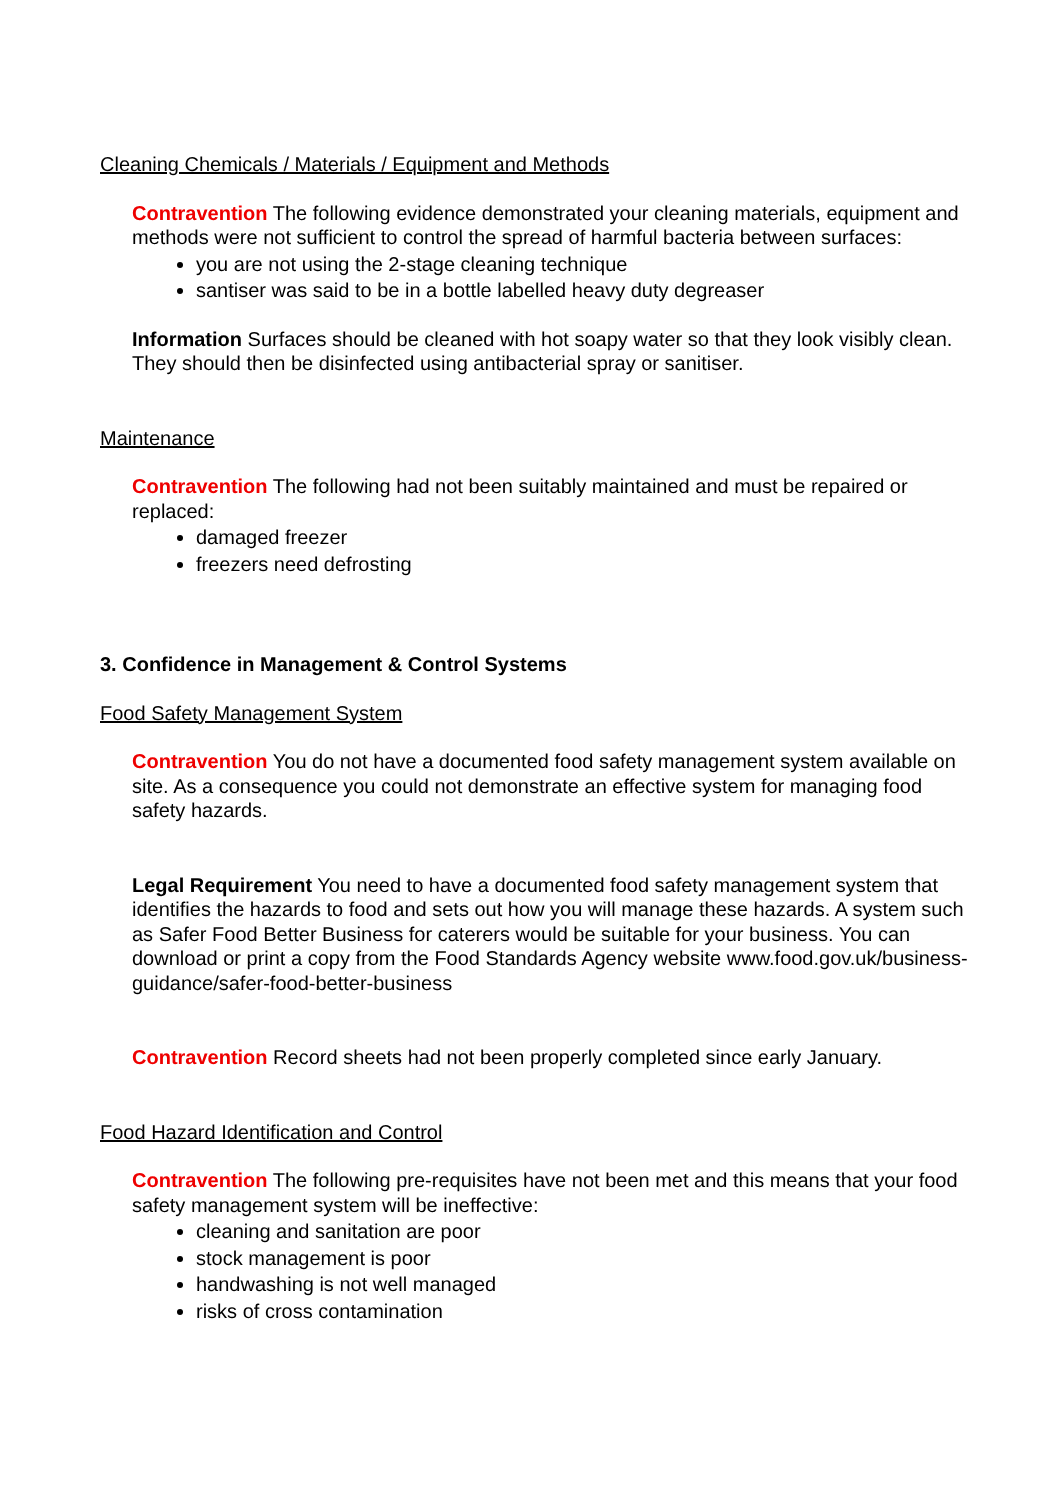Cleaning Chemicals / Materials / Equipment and Methods
Contravention The following evidence demonstrated your cleaning materials, equipment and methods were not sufficient to control the spread of harmful bacteria between surfaces:
you are not using the 2-stage cleaning technique
santiser was said to be in a bottle labelled heavy duty degreaser
Information Surfaces should be cleaned with hot soapy water so that they look visibly clean. They should then be disinfected using antibacterial spray or sanitiser.
Maintenance
Contravention The following had not been suitably maintained and must be repaired or replaced:
damaged freezer
freezers need defrosting
3. Confidence in Management & Control Systems
Food Safety Management System
Contravention You do not have a documented food safety management system available on site. As a consequence you could not demonstrate an effective system for managing food safety hazards.
Legal Requirement You need to have a documented food safety management system that identifies the hazards to food and sets out how you will manage these hazards. A system such as Safer Food Better Business for caterers would be suitable for your business. You can download or print a copy from the Food Standards Agency website www.food.gov.uk/business-guidance/safer-food-better-business
Contravention Record sheets had not been properly completed since early January.
Food Hazard Identification and Control
Contravention The following pre-requisites have not been met and this means that your food safety management system will be ineffective:
cleaning and sanitation are poor
stock management is poor
handwashing is not well managed
risks of cross contamination